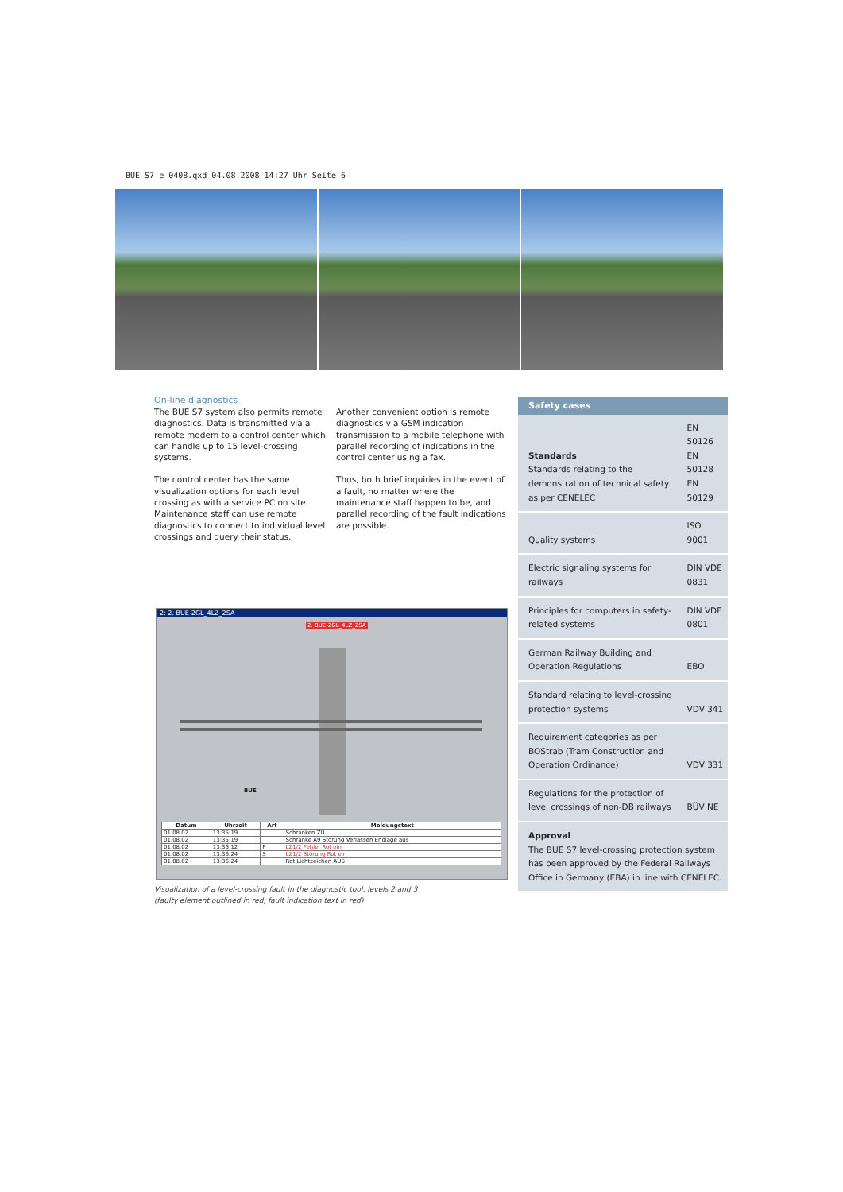BUE_S7_e_0408.qxd 04.08.2008 14:27 Uhr Seite 6
On-line diagnostics
The BUE S7 system also permits remote diagnostics. Data is transmitted via a remote modem to a control center which can handle up to 15 level-crossing systems.
The control center has the same visualization options for each level crossing as with a service PC on site. Maintenance staff can use remote diagnostics to connect to individual level crossings and query their status.
Another convenient option is remote diagnostics via GSM indication transmission to a mobile telephone with parallel recording of indications in the control center using a fax.
Thus, both brief inquiries in the event of a fault, no matter where the maintenance staff happen to be, and parallel recording of the fault indications are possible.
Safety cases
| Standards Standards relating to the demonstration of technical safety as per CENELEC | EN 50126 EN 50128 EN 50129 |
| Quality systems | ISO 9001 |
| Electric signaling systems for railways | DIN VDE 0831 |
| Principles for computers in safety-related systems | DIN VDE 0801 |
| German Railway Building and Operation Regulations | EBO |
| Standard relating to level-crossing protection systems | VDV 341 |
| Requirement categories as per BOStrab (Tram Construction and Operation Ordinance) | VDV 331 |
| Regulations for the protection of level crossings of non-DB railways | BÜV NE |
| Approval The BUE S7 level-crossing protection system has been approved by the Federal Railways Office in Germany (EBA) in line with CENELEC. | |
2: 2. BUE-2GL_4LZ_2SA
2. BUE-2GL_4LZ_2SA
BUE
| Datum | Uhrzeit | Art | Meldungstext |
| --- | --- | --- | --- |
| 01.08.02 | 13:35:19 | | Schranken ZU |
| 01.08.02 | 13:35:19 | | Schranke A9 Störung Verlassen Endlage aus |
| 01.08.02 | 13:36:12 | F | LZ1/2 Fehler Rot ein |
| 01.08.02 | 13:36:24 | S | LZ1/2 Störung Rot ein |
| 01.08.02 | 13:36:24 | | Rot Lichtzeichen AUS |
Visualization of a level-crossing fault in the diagnostic tool, levels 2 and 3
(faulty element outlined in red, fault indication text in red)